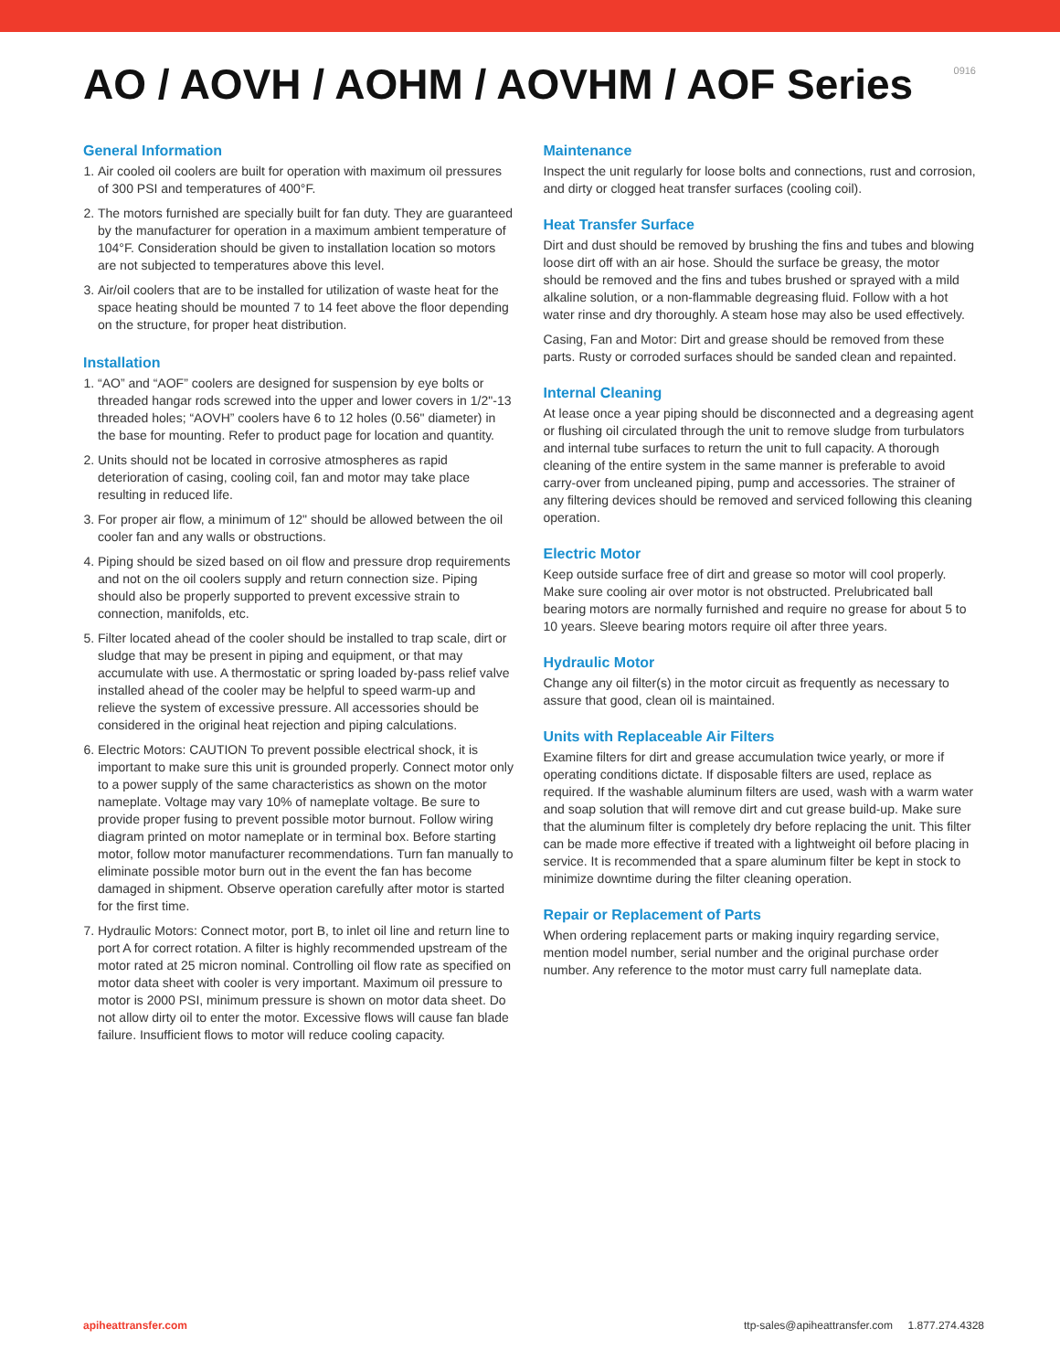AO / AOVH / AOHM / AOVHM / AOF Series
0916
General Information
1. Air cooled oil coolers are built for operation with maximum oil pressures of 300 PSI and temperatures of 400°F.
2. The motors furnished are specially built for fan duty. They are guaranteed by the manufacturer for operation in a maximum ambient temperature of 104°F. Consideration should be given to installation location so motors are not subjected to temperatures above this level.
3. Air/oil coolers that are to be installed for utilization of waste heat for the space heating should be mounted 7 to 14 feet above the floor depending on the structure, for proper heat distribution.
Installation
1. “AO” and “AOF” coolers are designed for suspension by eye bolts or threaded hangar rods screwed into the upper and lower covers in 1/2"-13 threaded holes; “AOVH” coolers have 6 to 12 holes (0.56" diameter) in the base for mounting. Refer to product page for location and quantity.
2. Units should not be located in corrosive atmospheres as rapid deterioration of casing, cooling coil, fan and motor may take place resulting in reduced life.
3. For proper air flow, a minimum of 12" should be allowed between the oil cooler fan and any walls or obstructions.
4. Piping should be sized based on oil flow and pressure drop requirements and not on the oil coolers supply and return connection size. Piping should also be properly supported to prevent excessive strain to connection, manifolds, etc.
5. Filter located ahead of the cooler should be installed to trap scale, dirt or sludge that may be present in piping and equipment, or that may accumulate with use. A thermostatic or spring loaded by-pass relief valve installed ahead of the cooler may be helpful to speed warm-up and relieve the system of excessive pressure. All accessories should be considered in the original heat rejection and piping calculations.
6. Electric Motors: CAUTION To prevent possible electrical shock, it is important to make sure this unit is grounded properly. Connect motor only to a power supply of the same characteristics as shown on the motor nameplate. Voltage may vary 10% of nameplate voltage. Be sure to provide proper fusing to prevent possible motor burnout. Follow wiring diagram printed on motor nameplate or in terminal box. Before starting motor, follow motor manufacturer recommendations. Turn fan manually to eliminate possible motor burn out in the event the fan has become damaged in shipment. Observe operation carefully after motor is started for the first time.
7. Hydraulic Motors: Connect motor, port B, to inlet oil line and return line to port A for correct rotation. A filter is highly recommended upstream of the motor rated at 25 micron nominal. Controlling oil flow rate as specified on motor data sheet with cooler is very important. Maximum oil pressure to motor is 2000 PSI, minimum pressure is shown on motor data sheet. Do not allow dirty oil to enter the motor. Excessive flows will cause fan blade failure. Insufficient flows to motor will reduce cooling capacity.
Maintenance
Inspect the unit regularly for loose bolts and connections, rust and corrosion, and dirty or clogged heat transfer surfaces (cooling coil).
Heat Transfer Surface
Dirt and dust should be removed by brushing the fins and tubes and blowing loose dirt off with an air hose. Should the surface be greasy, the motor should be removed and the fins and tubes brushed or sprayed with a mild alkaline solution, or a non-flammable degreasing fluid. Follow with a hot water rinse and dry thoroughly. A steam hose may also be used effectively.
Casing, Fan and Motor: Dirt and grease should be removed from these parts. Rusty or corroded surfaces should be sanded clean and repainted.
Internal Cleaning
At lease once a year piping should be disconnected and a degreasing agent or flushing oil circulated through the unit to remove sludge from turbulators and internal tube surfaces to return the unit to full capacity. A thorough cleaning of the entire system in the same manner is preferable to avoid carry-over from uncleaned piping, pump and accessories. The strainer of any filtering devices should be removed and serviced following this cleaning operation.
Electric Motor
Keep outside surface free of dirt and grease so motor will cool properly. Make sure cooling air over motor is not obstructed. Prelubricated ball bearing motors are normally furnished and require no grease for about 5 to 10 years. Sleeve bearing motors require oil after three years.
Hydraulic Motor
Change any oil filter(s) in the motor circuit as frequently as necessary to assure that good, clean oil is maintained.
Units with Replaceable Air Filters
Examine filters for dirt and grease accumulation twice yearly, or more if operating conditions dictate. If disposable filters are used, replace as required. If the washable aluminum filters are used, wash with a warm water and soap solution that will remove dirt and cut grease build-up. Make sure that the aluminum filter is completely dry before replacing the unit. This filter can be made more effective if treated with a lightweight oil before placing in service. It is recommended that a spare aluminum filter be kept in stock to minimize downtime during the filter cleaning operation.
Repair or Replacement of Parts
When ordering replacement parts or making inquiry regarding service, mention model number, serial number and the original purchase order number. Any reference to the motor must carry full nameplate data.
apiheattransfer.com ttp-sales@apiheattransfer.com 1.877.274.4328